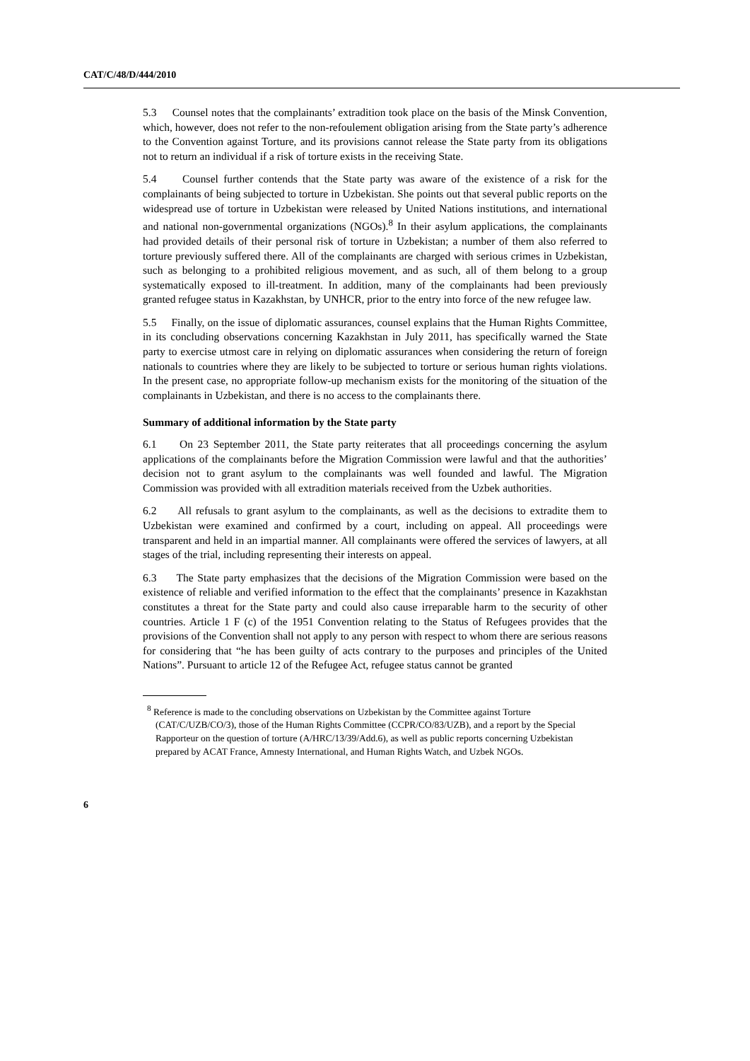CAT/C/48/D/444/2010
5.3 Counsel notes that the complainants’ extradition took place on the basis of the Minsk Convention, which, however, does not refer to the non-refoulement obligation arising from the State party’s adherence to the Convention against Torture, and its provisions cannot release the State party from its obligations not to return an individual if a risk of torture exists in the receiving State.
5.4 Counsel further contends that the State party was aware of the existence of a risk for the complainants of being subjected to torture in Uzbekistan. She points out that several public reports on the widespread use of torture in Uzbekistan were released by United Nations institutions, and international and national non-governmental organizations (NGOs).<sup>8</sup> In their asylum applications, the complainants had provided details of their personal risk of torture in Uzbekistan; a number of them also referred to torture previously suffered there. All of the complainants are charged with serious crimes in Uzbekistan, such as belonging to a prohibited religious movement, and as such, all of them belong to a group systematically exposed to ill-treatment. In addition, many of the complainants had been previously granted refugee status in Kazakhstan, by UNHCR, prior to the entry into force of the new refugee law.
5.5 Finally, on the issue of diplomatic assurances, counsel explains that the Human Rights Committee, in its concluding observations concerning Kazakhstan in July 2011, has specifically warned the State party to exercise utmost care in relying on diplomatic assurances when considering the return of foreign nationals to countries where they are likely to be subjected to torture or serious human rights violations. In the present case, no appropriate follow-up mechanism exists for the monitoring of the situation of the complainants in Uzbekistan, and there is no access to the complainants there.
Summary of additional information by the State party
6.1 On 23 September 2011, the State party reiterates that all proceedings concerning the asylum applications of the complainants before the Migration Commission were lawful and that the authorities’ decision not to grant asylum to the complainants was well founded and lawful. The Migration Commission was provided with all extradition materials received from the Uzbek authorities.
6.2 All refusals to grant asylum to the complainants, as well as the decisions to extradite them to Uzbekistan were examined and confirmed by a court, including on appeal. All proceedings were transparent and held in an impartial manner. All complainants were offered the services of lawyers, at all stages of the trial, including representing their interests on appeal.
6.3 The State party emphasizes that the decisions of the Migration Commission were based on the existence of reliable and verified information to the effect that the complainants’ presence in Kazakhstan constitutes a threat for the State party and could also cause irreparable harm to the security of other countries. Article 1 F (c) of the 1951 Convention relating to the Status of Refugees provides that the provisions of the Convention shall not apply to any person with respect to whom there are serious reasons for considering that “he has been guilty of acts contrary to the purposes and principles of the United Nations”. Pursuant to article 12 of the Refugee Act, refugee status cannot be granted
<sup>8</sup> Reference is made to the concluding observations on Uzbekistan by the Committee against Torture (CAT/C/UZB/CO/3), those of the Human Rights Committee (CCPR/CO/83/UZB), and a report by the Special Rapporteur on the question of torture (A/HRC/13/39/Add.6), as well as public reports concerning Uzbekistan prepared by ACAT France, Amnesty International, and Human Rights Watch, and Uzbek NGOs.
6